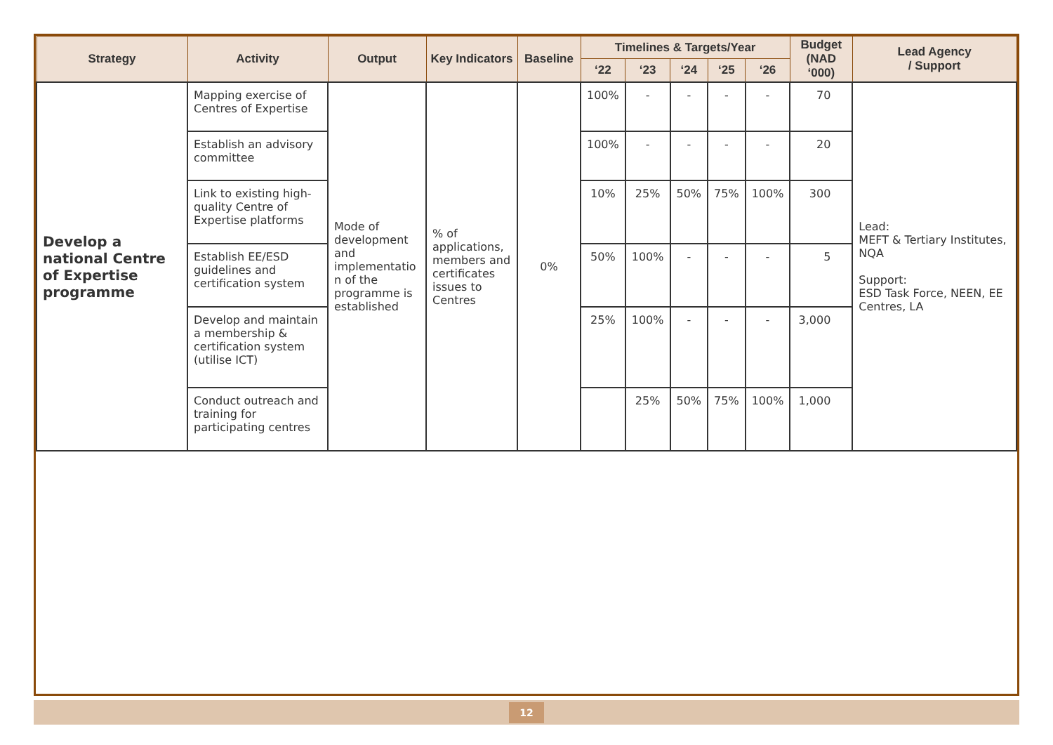| Strategy | Activity | Output | Key Indicators | Baseline | Timelines & Targets/Year | | | | | Budget (NAD ‘000) | Lead Agency / Support |
| --- | --- | --- | --- | --- | --- | --- | --- | --- | --- | --- | --- |
| | | | | | ‘22 | ‘23 | ‘24 | ‘25 | ‘26 | | |
| Develop a national Centre of Expertise programme | Mapping exercise of Centres of Expertise | Mode of development and implementatio n of the programme is established | % of applications, members and certificates issues to Centres | 0% | 100% | - | - | - | - | 70 | Lead: MEFT & Tertiary Institutes, NQA Support: ESD Task Force, NEEN, EE Centres, LA |
| | Establish an advisory committee | | | | 100% | - | - | - | - | 20 | |
| | Link to existing high-quality Centre of Expertise platforms | | | | 10% | 25% | 50% | 75% | 100% | 300 | |
| | Establish EE/ESD guidelines and certification system | | | | 50% | 100% | - | - | - | 5 | |
| | Develop and maintain a membership & certification system (utilise ICT) | | | | 25% | 100% | - | - | - | 3,000 | |
| | Conduct outreach and training for participating centres | | | | | 25% | 50% | 75% | 100% | 1,000 | |
12